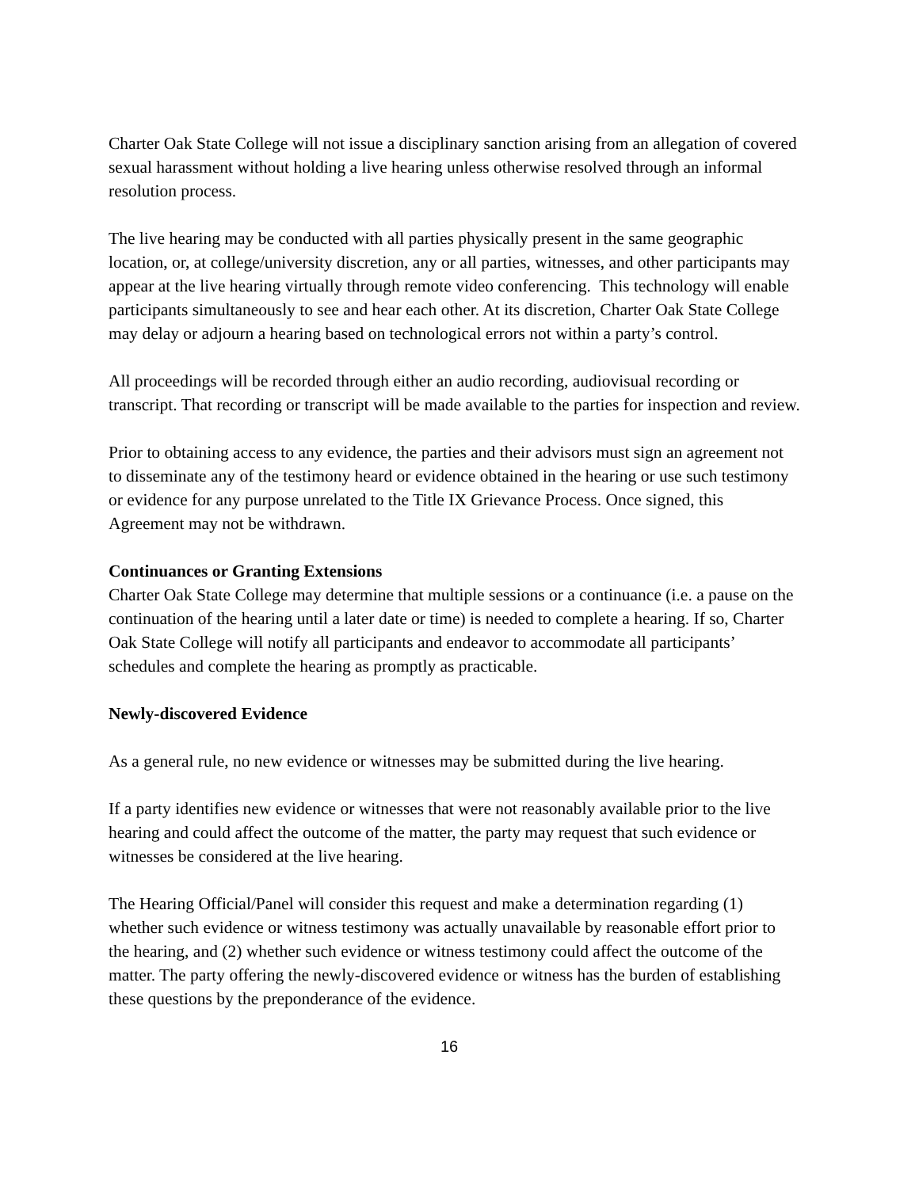Charter Oak State College will not issue a disciplinary sanction arising from an allegation of covered sexual harassment without holding a live hearing unless otherwise resolved through an informal resolution process.
The live hearing may be conducted with all parties physically present in the same geographic location, or, at college/university discretion, any or all parties, witnesses, and other participants may appear at the live hearing virtually through remote video conferencing. This technology will enable participants simultaneously to see and hear each other. At its discretion, Charter Oak State College may delay or adjourn a hearing based on technological errors not within a party’s control.
All proceedings will be recorded through either an audio recording, audiovisual recording or transcript. That recording or transcript will be made available to the parties for inspection and review.
Prior to obtaining access to any evidence, the parties and their advisors must sign an agreement not to disseminate any of the testimony heard or evidence obtained in the hearing or use such testimony or evidence for any purpose unrelated to the Title IX Grievance Process. Once signed, this Agreement may not be withdrawn.
Continuances or Granting Extensions
Charter Oak State College may determine that multiple sessions or a continuance (i.e. a pause on the continuation of the hearing until a later date or time) is needed to complete a hearing. If so, Charter Oak State College will notify all participants and endeavor to accommodate all participants’ schedules and complete the hearing as promptly as practicable.
Newly-discovered Evidence
As a general rule, no new evidence or witnesses may be submitted during the live hearing.
If a party identifies new evidence or witnesses that were not reasonably available prior to the live hearing and could affect the outcome of the matter, the party may request that such evidence or witnesses be considered at the live hearing.
The Hearing Official/Panel will consider this request and make a determination regarding (1) whether such evidence or witness testimony was actually unavailable by reasonable effort prior to the hearing, and (2) whether such evidence or witness testimony could affect the outcome of the matter. The party offering the newly-discovered evidence or witness has the burden of establishing these questions by the preponderance of the evidence.
16